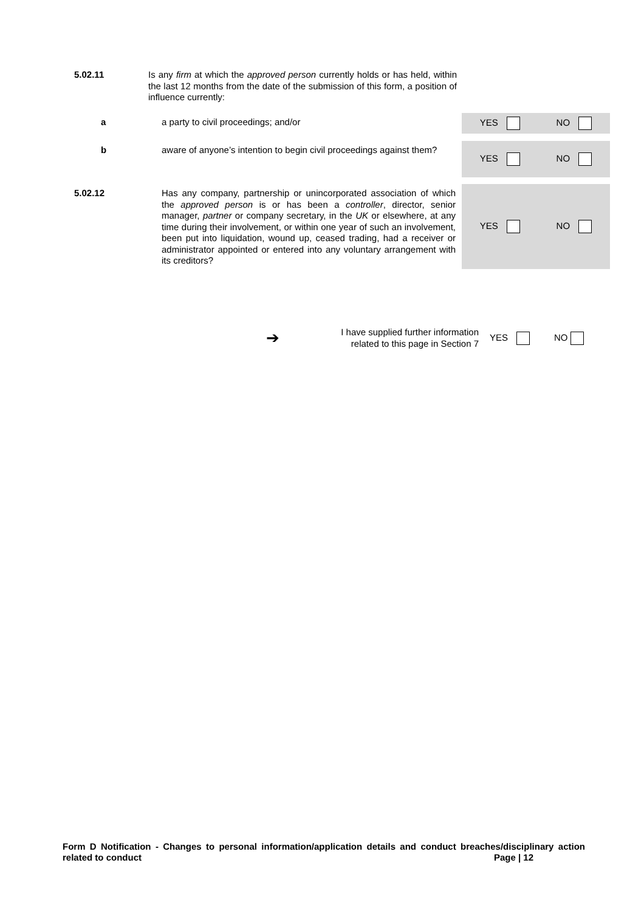5.02.11
Is any firm at which the approved person currently holds or has held, within the last 12 months from the date of the submission of this form, a position of influence currently:
a
a party to civil proceedings; and/or
YES NO
b
aware of anyone’s intention to begin civil proceedings against them?
YES NO
5.02.12
Has any company, partnership or unincorporated association of which the approved person is or has been a controller, director, senior manager, partner or company secretary, in the UK or elsewhere, at any time during their involvement, or within one year of such an involvement, been put into liquidation, wound up, ceased trading, had a receiver or administrator appointed or entered into any voluntary arrangement with its creditors?
YES NO
➔
I have supplied further information
related to this page in Section 7
YES NO
Form D Notification - Changes to personal information/application details and conduct breaches/disciplinary action related to conduct Page | 12